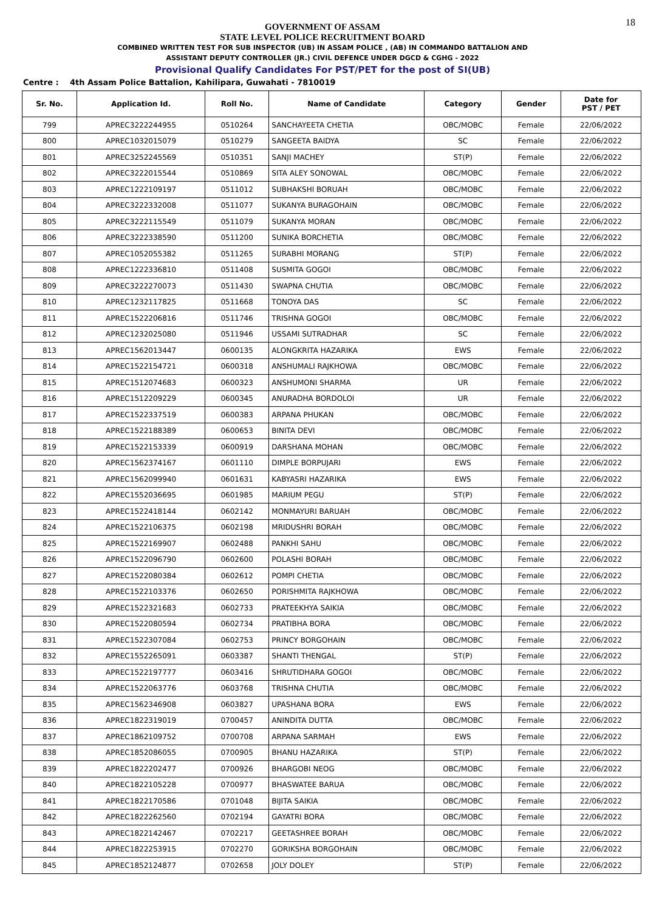18
GOVERNMENT OF ASSAM
STATE LEVEL POLICE RECRUITMENT BOARD
COMBINED WRITTEN TEST FOR SUB INSPECTOR (UB) IN ASSAM POLICE , (AB) IN COMMANDO BATTALION AND
ASSISTANT DEPUTY CONTROLLER (JR.) CIVIL DEFENCE UNDER DGCD & CGHG - 2022
Provisional Qualify Candidates For PST/PET for the post of SI(UB)
Centre : 4th Assam Police Battalion, Kahilipara, Guwahati - 7810019
| Sr. No. | Application Id. | Roll No. | Name of Candidate | Category | Gender | Date for PST / PET |
| --- | --- | --- | --- | --- | --- | --- |
| 799 | APREC3222244955 | 0510264 | SANCHAYEETA CHETIA | OBC/MOBC | Female | 22/06/2022 |
| 800 | APREC1032015079 | 0510279 | SANGEETA BAIDYA | SC | Female | 22/06/2022 |
| 801 | APREC3252245569 | 0510351 | SANJI MACHEY | ST(P) | Female | 22/06/2022 |
| 802 | APREC3222015544 | 0510869 | SITA ALEY SONOWAL | OBC/MOBC | Female | 22/06/2022 |
| 803 | APREC1222109197 | 0511012 | SUBHAKSHI BORUAH | OBC/MOBC | Female | 22/06/2022 |
| 804 | APREC3222332008 | 0511077 | SUKANYA BURAGOHAIN | OBC/MOBC | Female | 22/06/2022 |
| 805 | APREC3222115549 | 0511079 | SUKANYA MORAN | OBC/MOBC | Female | 22/06/2022 |
| 806 | APREC3222338590 | 0511200 | SUNIKA BORCHETIA | OBC/MOBC | Female | 22/06/2022 |
| 807 | APREC1052055382 | 0511265 | SURABHI MORANG | ST(P) | Female | 22/06/2022 |
| 808 | APREC1222336810 | 0511408 | SUSMITA GOGOI | OBC/MOBC | Female | 22/06/2022 |
| 809 | APREC3222270073 | 0511430 | SWAPNA CHUTIA | OBC/MOBC | Female | 22/06/2022 |
| 810 | APREC1232117825 | 0511668 | TONOYA DAS | SC | Female | 22/06/2022 |
| 811 | APREC1522206816 | 0511746 | TRISHNA GOGOI | OBC/MOBC | Female | 22/06/2022 |
| 812 | APREC1232025080 | 0511946 | USSAMI SUTRADHAR | SC | Female | 22/06/2022 |
| 813 | APREC1562013447 | 0600135 | ALONGKRITA HAZARIKA | EWS | Female | 22/06/2022 |
| 814 | APREC1522154721 | 0600318 | ANSHUMALI RAJKHOWA | OBC/MOBC | Female | 22/06/2022 |
| 815 | APREC1512074683 | 0600323 | ANSHUMONI SHARMA | UR | Female | 22/06/2022 |
| 816 | APREC1512209229 | 0600345 | ANURADHA BORDOLOI | UR | Female | 22/06/2022 |
| 817 | APREC1522337519 | 0600383 | ARPANA PHUKAN | OBC/MOBC | Female | 22/06/2022 |
| 818 | APREC1522188389 | 0600653 | BINITA DEVI | OBC/MOBC | Female | 22/06/2022 |
| 819 | APREC1522153339 | 0600919 | DARSHANA MOHAN | OBC/MOBC | Female | 22/06/2022 |
| 820 | APREC1562374167 | 0601110 | DIMPLE BORPUJARI | EWS | Female | 22/06/2022 |
| 821 | APREC1562099940 | 0601631 | KABYASRI HAZARIKA | EWS | Female | 22/06/2022 |
| 822 | APREC1552036695 | 0601985 | MARIUM PEGU | ST(P) | Female | 22/06/2022 |
| 823 | APREC1522418144 | 0602142 | MONMAYURI BARUAH | OBC/MOBC | Female | 22/06/2022 |
| 824 | APREC1522106375 | 0602198 | MRIDUSHRI BORAH | OBC/MOBC | Female | 22/06/2022 |
| 825 | APREC1522169907 | 0602488 | PANKHI SAHU | OBC/MOBC | Female | 22/06/2022 |
| 826 | APREC1522096790 | 0602600 | POLASHI BORAH | OBC/MOBC | Female | 22/06/2022 |
| 827 | APREC1522080384 | 0602612 | POMPI CHETIA | OBC/MOBC | Female | 22/06/2022 |
| 828 | APREC1522103376 | 0602650 | PORISHMITA RAJKHOWA | OBC/MOBC | Female | 22/06/2022 |
| 829 | APREC1522321683 | 0602733 | PRATEEKHYA SAIKIA | OBC/MOBC | Female | 22/06/2022 |
| 830 | APREC1522080594 | 0602734 | PRATIBHA BORA | OBC/MOBC | Female | 22/06/2022 |
| 831 | APREC1522307084 | 0602753 | PRINCY BORGOHAIN | OBC/MOBC | Female | 22/06/2022 |
| 832 | APREC1552265091 | 0603387 | SHANTI THENGAL | ST(P) | Female | 22/06/2022 |
| 833 | APREC1522197777 | 0603416 | SHRUTIDHARA GOGOI | OBC/MOBC | Female | 22/06/2022 |
| 834 | APREC1522063776 | 0603768 | TRISHNA CHUTIA | OBC/MOBC | Female | 22/06/2022 |
| 835 | APREC1562346908 | 0603827 | UPASHANA BORA | EWS | Female | 22/06/2022 |
| 836 | APREC1822319019 | 0700457 | ANINDITA DUTTA | OBC/MOBC | Female | 22/06/2022 |
| 837 | APREC1862109752 | 0700708 | ARPANA SARMAH | EWS | Female | 22/06/2022 |
| 838 | APREC1852086055 | 0700905 | BHANU HAZARIKA | ST(P) | Female | 22/06/2022 |
| 839 | APREC1822202477 | 0700926 | BHARGOBI NEOG | OBC/MOBC | Female | 22/06/2022 |
| 840 | APREC1822105228 | 0700977 | BHASWATEE BARUA | OBC/MOBC | Female | 22/06/2022 |
| 841 | APREC1822170586 | 0701048 | BIJITA SAIKIA | OBC/MOBC | Female | 22/06/2022 |
| 842 | APREC1822262560 | 0702194 | GAYATRI BORA | OBC/MOBC | Female | 22/06/2022 |
| 843 | APREC1822142467 | 0702217 | GEETASHREE BORAH | OBC/MOBC | Female | 22/06/2022 |
| 844 | APREC1822253915 | 0702270 | GORIKSHA BORGOHAIN | OBC/MOBC | Female | 22/06/2022 |
| 845 | APREC1852124877 | 0702658 | JOLY DOLEY | ST(P) | Female | 22/06/2022 |